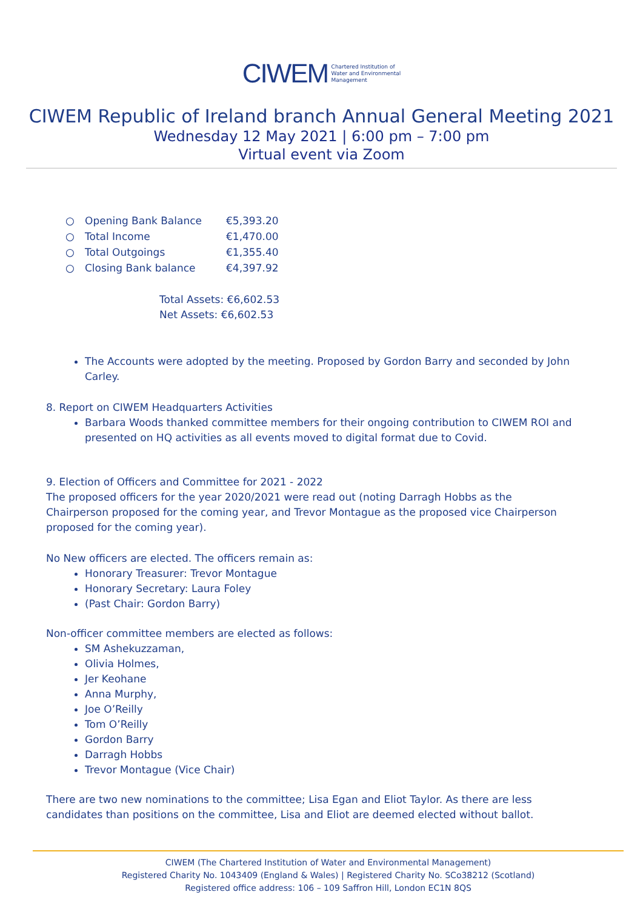CIWEM Chartered Institution of
Water and Environmental
Management
CIWEM Republic of Ireland branch Annual General Meeting 2021
Wednesday 12 May 2021 | 6:00 pm – 7:00 pm
Virtual event via Zoom
| ○ | Opening Bank Balance | €5,393.20 |
| ○ | Total Income | €1,470.00 |
| ○ | Total Outgoings | €1,355.40 |
| ○ | Closing Bank balance | €4,397.92 |
Total Assets: €6,602.53
Net Assets: €6,602.53
The Accounts were adopted by the meeting. Proposed by Gordon Barry and seconded by John Carley.
8. Report on CIWEM Headquarters Activities
Barbara Woods thanked committee members for their ongoing contribution to CIWEM ROI and presented on HQ activities as all events moved to digital format due to Covid.
9. Election of Officers and Committee for 2021 - 2022
The proposed officers for the year 2020/2021 were read out (noting Darragh Hobbs as the Chairperson proposed for the coming year, and Trevor Montague as the proposed vice Chairperson proposed for the coming year).
No New officers are elected. The officers remain as:
Honorary Treasurer: Trevor Montague
Honorary Secretary: Laura Foley
(Past Chair: Gordon Barry)
Non-officer committee members are elected as follows:
SM Ashekuzzaman,
Olivia Holmes,
Jer Keohane
Anna Murphy,
Joe O’Reilly
Tom O’Reilly
Gordon Barry
Darragh Hobbs
Trevor Montague (Vice Chair)
There are two new nominations to the committee; Lisa Egan and Eliot Taylor. As there are less candidates than positions on the committee, Lisa and Eliot are deemed elected without ballot.
CIWEM (The Chartered Institution of Water and Environmental Management)
Registered Charity No. 1043409 (England & Wales) | Registered Charity No. SCo38212 (Scotland)
Registered office address: 106 – 109 Saffron Hill, London EC1N 8QS